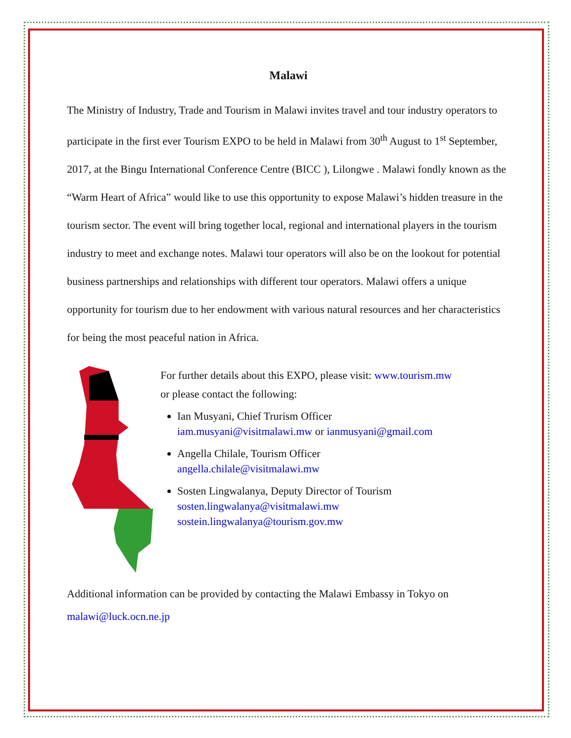Malawi
The Ministry of Industry, Trade and Tourism in Malawi invites travel and tour industry operators to participate in the first ever Tourism EXPO to be held in Malawi from 30<sup>th</sup> August to 1<sup>st</sup> September, 2017, at the Bingu International Conference Centre (BICC ), Lilongwe . Malawi fondly known as the “Warm Heart of Africa” would like to use this opportunity to expose Malawi’s hidden treasure in the tourism sector. The event will bring together local, regional and international players in the tourism industry to meet and exchange notes. Malawi tour operators will also be on the lookout for potential business partnerships and relationships with different tour operators. Malawi offers a unique opportunity for tourism due to her endowment with various natural resources and her characteristics for being the most peaceful nation in Africa.
For further details about this EXPO, please visit: www.tourism.mw
or please contact the following:
Ian Musyani, Chief Trurism Officer
iam.musyani@visitmalawi.mw or ianmusyani@gmail.com
Angella Chilale, Tourism Officer
angella.chilale@visitmalawi.mw
Sosten Lingwalanya, Deputy Director of Tourism
sosten.lingwalanya@visitmalawi.mw
sostein.lingwalanya@tourism.gov.mw
Additional information can be provided by contacting the Malawi Embassy in Tokyo on malawi@luck.ocn.ne.jp